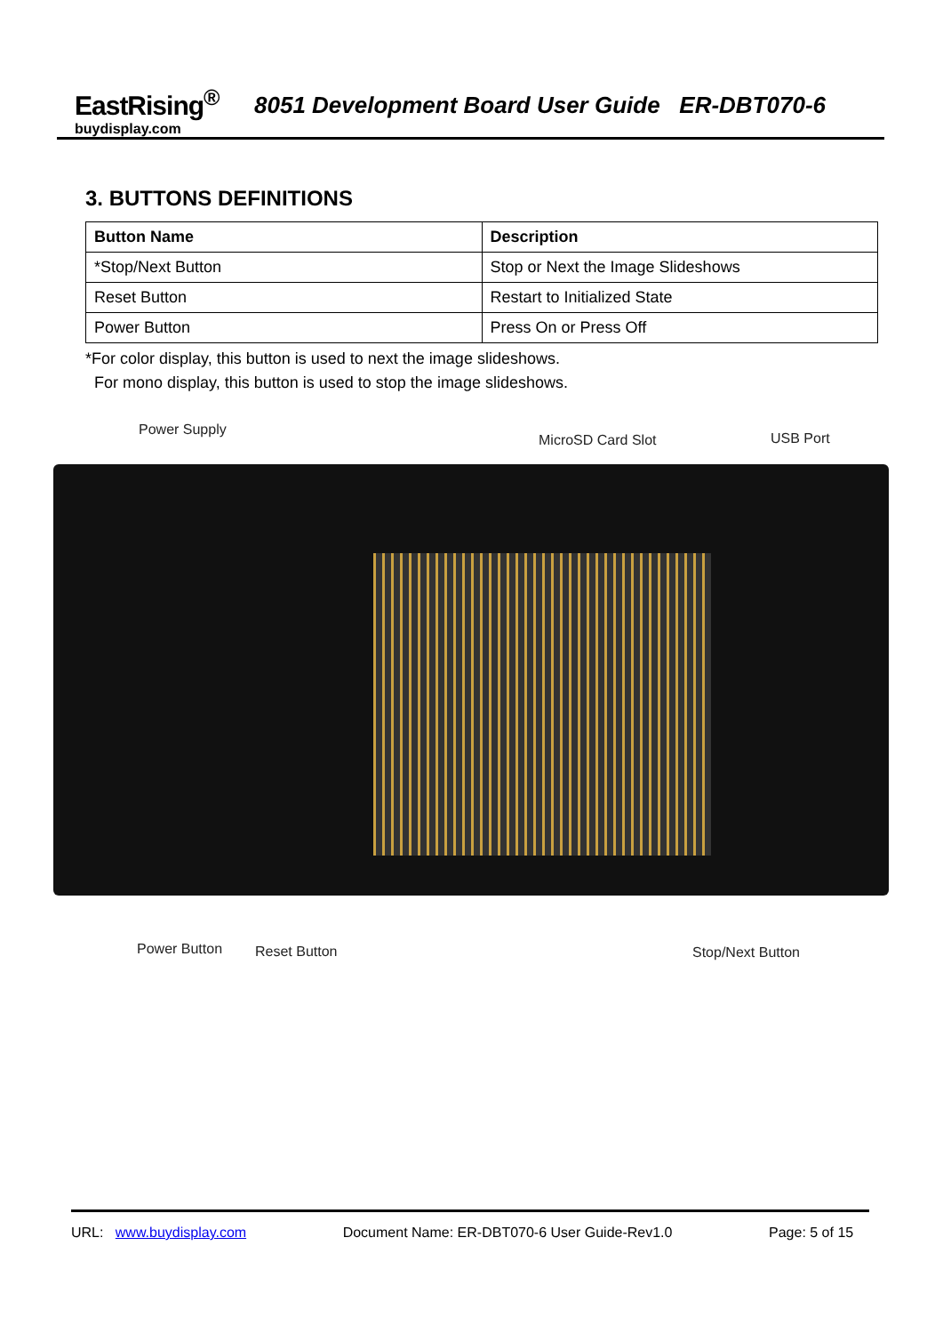EastRising<sup>®</sup>
buydisplay.com
8051 Development Board User Guide ER-DBT070-6
3. BUTTONS DEFINITIONS
| Button Name | Description |
| --- | --- |
| *Stop/Next Button | Stop or Next the Image Slideshows |
| Reset Button | Restart to Initialized State |
| Power Button | Press On or Press Off |
*For color display, this button is used to next the image slideshows.
For mono display, this button is used to stop the image slideshows.
Power Supply
MicroSD Card Slot USB Port
Power Button Reset Button Stop/Next Button
URL: www.buydisplay.com Document Name: ER-DBT070-6 User Guide-Rev1.0 Page: 5 of 15